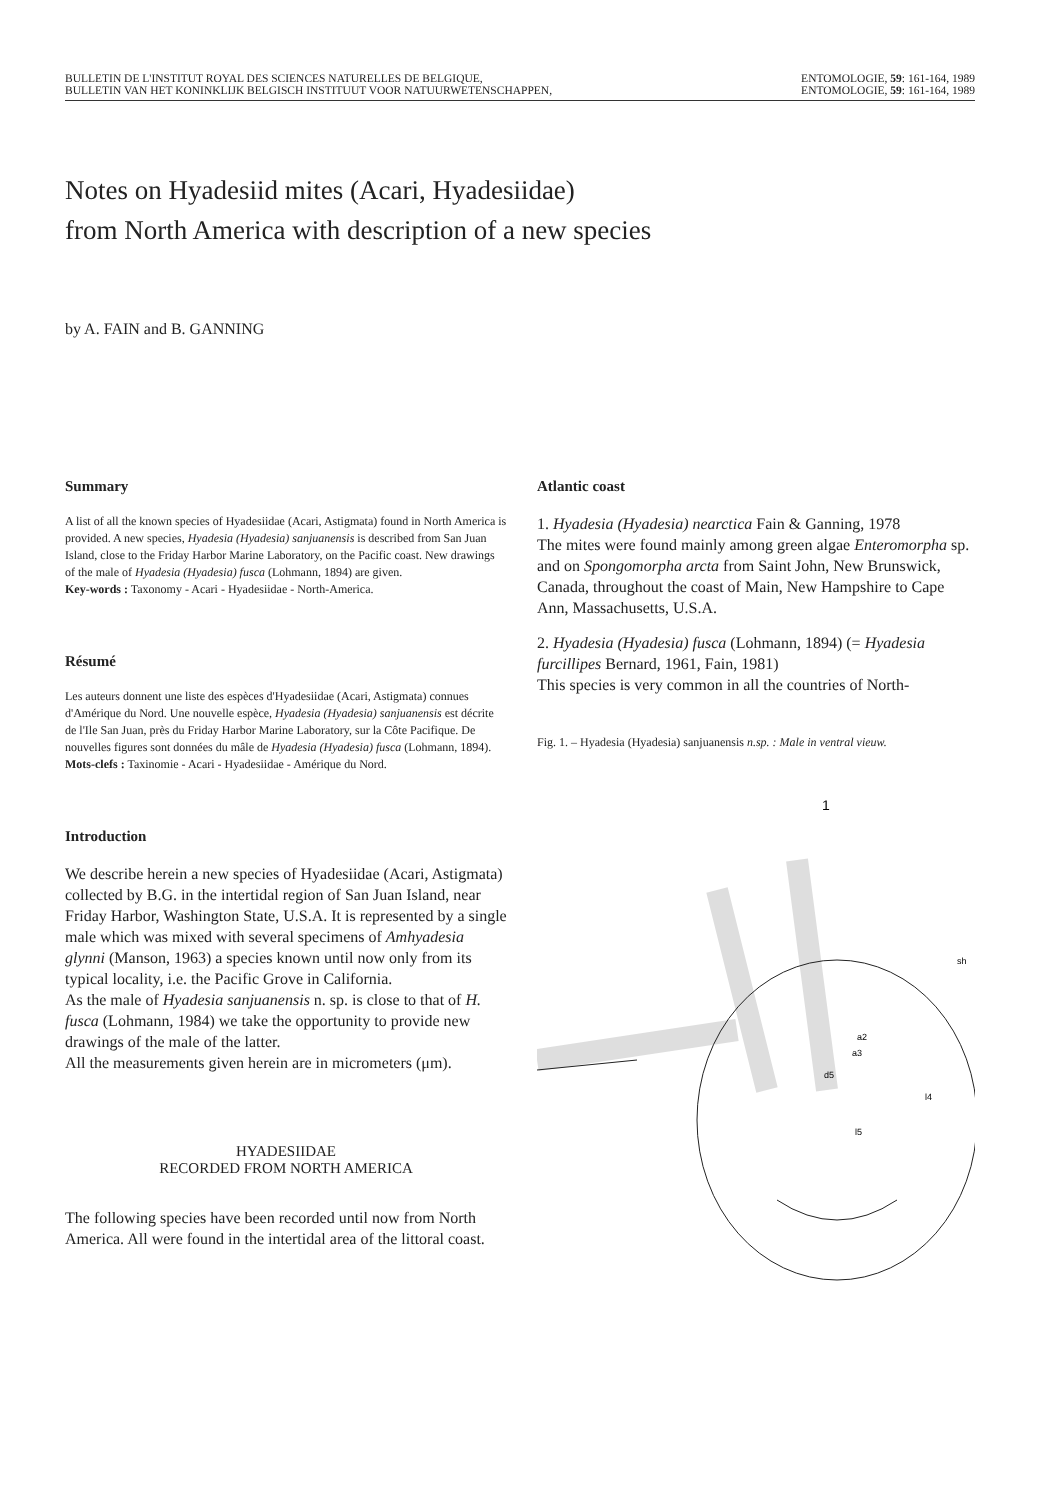BULLETIN DE L'INSTITUT ROYAL DES SCIENCES NATURELLES DE BELGIQUE,
BULLETIN VAN HET KONINKLIJK BELGISCH INSTITUUT VOOR NATUURWETENSCHAPPEN,
ENTOMOLOGIE, 59: 161-164, 1989
ENTOMOLOGIE, 59: 161-164, 1989
Notes on Hyadesiid mites (Acari, Hyadesiidae)
from North America with description of a new species
by A. FAIN and B. GANNING
Summary
A list of all the known species of Hyadesiidae (Acari, Astigmata) found in North America is provided. A new species, Hyadesia (Hyadesia) sanjuanensis is described from San Juan Island, close to the Friday Harbor Marine Laboratory, on the Pacific coast. New drawings of the male of Hyadesia (Hyadesia) fusca (Lohmann, 1894) are given.
Key-words : Taxonomy - Acari - Hyadesiidae - North-America.
Résumé
Les auteurs donnent une liste des espèces d'Hyadesiidae (Acari, Astigmata) connues d'Amérique du Nord. Une nouvelle espèce, Hyadesia (Hyadesia) sanjuanensis est décrite de l'Ile San Juan, près du Friday Harbor Marine Laboratory, sur la Côte Pacifique. De nouvelles figures sont données du mâle de Hyadesia (Hyadesia) fusca (Lohmann, 1894).
Mots-clefs : Taxinomie - Acari - Hyadesiidae - Amérique du Nord.
Introduction
We describe herein a new species of Hyadesiidae (Acari, Astigmata) collected by B.G. in the intertidal region of San Juan Island, near Friday Harbor, Washington State, U.S.A. It is represented by a single male which was mixed with several specimens of Amhyadesia glynni (Manson, 1963) a species known until now only from its typical locality, i.e. the Pacific Grove in California.
As the male of Hyadesia sanjuanensis n. sp. is close to that of H. fusca (Lohmann, 1984) we take the opportunity to provide new drawings of the male of the latter.
All the measurements given herein are in micrometers (μm).
HYADESIIDAE
RECORDED FROM NORTH AMERICA
The following species have been recorded until now from North America. All were found in the intertidal area of the littoral coast.
Atlantic coast
1. Hyadesia (Hyadesia) nearctica Fain & Ganning, 1978
The mites were found mainly among green algae Enteromorpha sp. and on Spongomorpha arcta from Saint John, New Brunswick, Canada, throughout the coast of Main, New Hampshire to Cape Ann, Massachusetts, U.S.A.
2. Hyadesia (Hyadesia) fusca (Lohmann, 1894) (= Hyadesia furcillipes Bernard, 1961, Fain, 1981)
This species is very common in all the countries of North-
Fig. 1. – Hyadesia (Hyadesia) sanjuanensis n.sp. : Male in ventral vieuw.
1
a2
a3
d5
sh
l4
l5